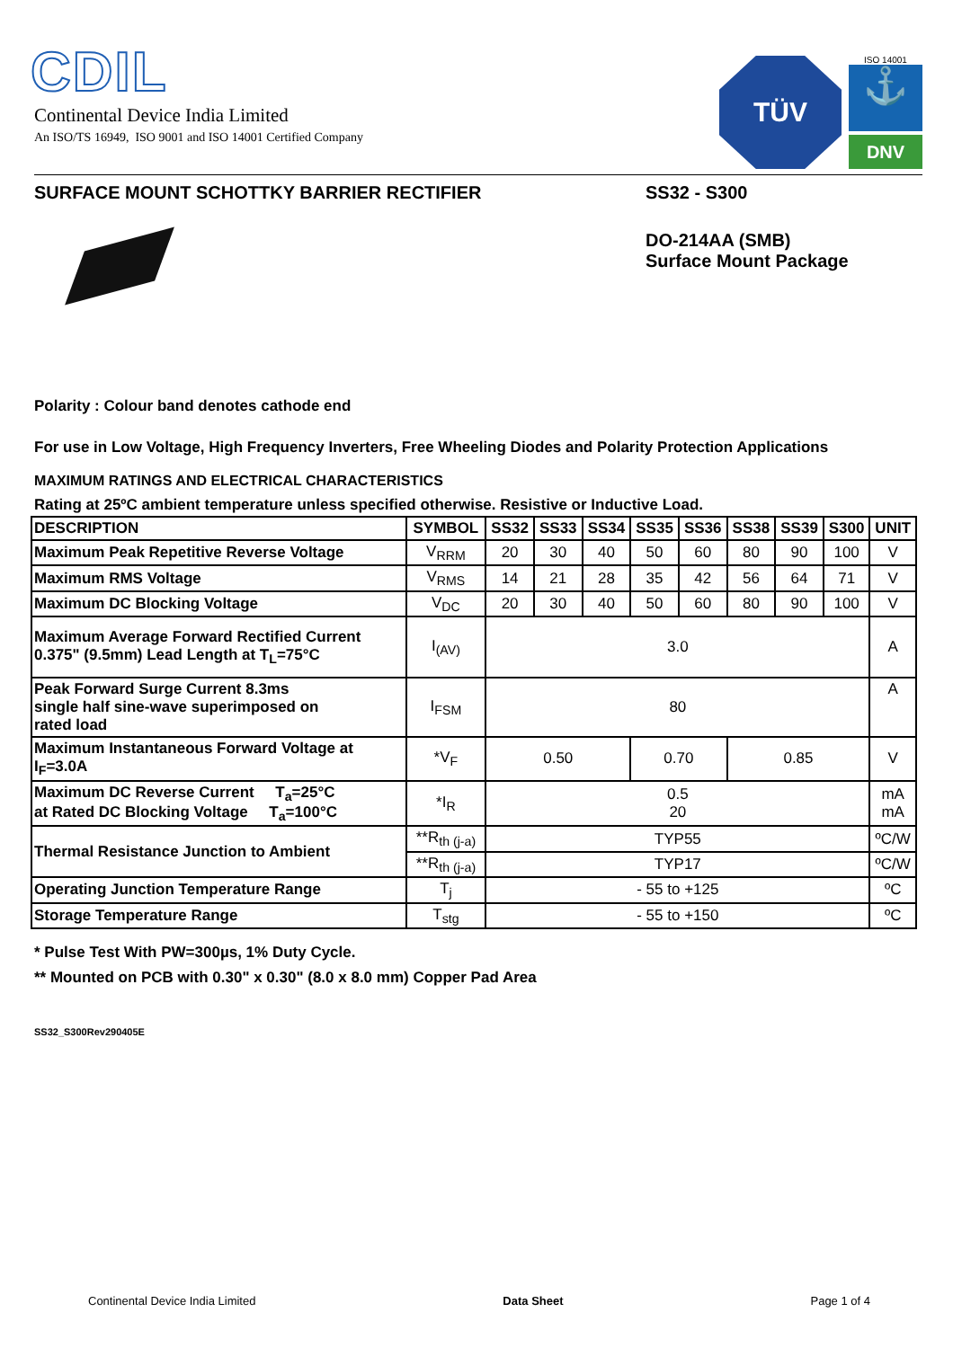CDIL
Continental Device India Limited
An ISO/TS 16949, ISO 9001 and ISO 14001 Certified Company
TÜV
ISO 14001
⚓
DNV
SURFACE MOUNT SCHOTTKY BARRIER RECTIFIER SS32 - S300
DO-214AA (SMB)
Surface Mount Package
Polarity : Colour band denotes cathode end
For use in Low Voltage, High Frequency Inverters, Free Wheeling Diodes and Polarity Protection Applications
MAXIMUM RATINGS AND ELECTRICAL CHARACTERISTICS
Rating at 25ºC ambient temperature unless specified otherwise. Resistive or Inductive Load.
| DESCRIPTION | SYMBOL | SS32 | SS33 | SS34 | SS35 | SS36 | SS38 | SS39 | S300 | UNIT |
| --- | --- | --- | --- | --- | --- | --- | --- | --- | --- | --- |
| Maximum Peak Repetitive Reverse Voltage | V<sub>RRM</sub> | 20 | 30 | 40 | 50 | 60 | 80 | 90 | 100 | V |
| Maximum RMS Voltage | V<sub>RMS</sub> | 14 | 21 | 28 | 35 | 42 | 56 | 64 | 71 | V |
| Maximum DC Blocking Voltage | V<sub>DC</sub> | 20 | 30 | 40 | 50 | 60 | 80 | 90 | 100 | V |
| Maximum Average Forward Rectified Current 0.375" (9.5mm) Lead Length at T<sub>L</sub>=75°C | I<sub>(AV)</sub> | 3.0 | | | | | | | | A |
| Peak Forward Surge Current 8.3ms single half sine-wave superimposed on rated load | I<sub>FSM</sub> | 80 | | | | | | | | A |
| Maximum Instantaneous Forward Voltage at I<sub>F</sub>=3.0A | *V<sub>F</sub> | 0.50 | | | 0.70 | | 0.85 | | | V |
| Maximum DC Reverse Current T<sub>a</sub>=25°C at Rated DC Blocking Voltage T<sub>a</sub>=100°C | *I<sub>R</sub> | 0.5 20 | | | | | | | | mA mA |
| Thermal Resistance Junction to Ambient | **R<sub>th (j-a)</sub> | TYP55 | | | | | | | | ºC/W |
| | **R<sub>th (j-a)</sub> | TYP17 | | | | | | | | ºC/W |
| Operating Junction Temperature Range | T<sub>j</sub> | - 55 to +125 | | | | | | | | ºC |
| Storage Temperature Range | T<sub>stg</sub> | - 55 to +150 | | | | | | | | ºC |
* Pulse Test With PW=300µs, 1% Duty Cycle.
** Mounted on PCB with 0.30" x 0.30" (8.0 x 8.0 mm) Copper Pad Area
SS32_S300Rev290405E
Continental Device India Limited Data Sheet Page 1 of 4